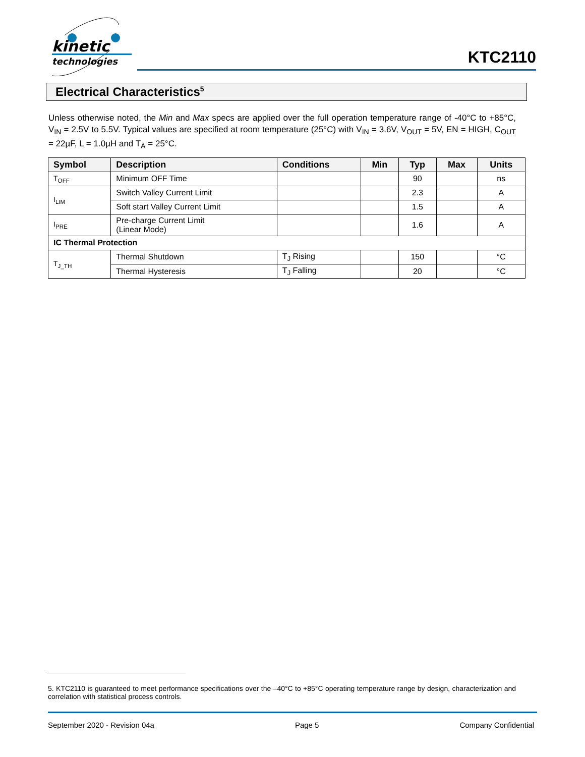kinetic
technologies
KTC2110
Electrical Characteristics<sup>5</sup>
Unless otherwise noted, the Min and Max specs are applied over the full operation temperature range of -40°C to +85°C, V<sub>IN</sub> = 2.5V to 5.5V. Typical values are specified at room temperature (25°C) with V<sub>IN</sub> = 3.6V, V<sub>OUT</sub> = 5V, EN = HIGH, C<sub>OUT</sub> = 22µF, L = 1.0µH and T<sub>A</sub> = 25°C.
| Symbol | Description | Conditions | Min | Typ | Max | Units |
| --- | --- | --- | --- | --- | --- | --- |
| T<sub>OFF</sub> | Minimum OFF Time | | | 90 | | ns |
| I<sub>LIM</sub> | Switch Valley Current Limit | | | 2.3 | | A |
| | Soft start Valley Current Limit | | | 1.5 | | A |
| I<sub>PRE</sub> | Pre-charge Current Limit (Linear Mode) | | | 1.6 | | A |
| IC Thermal Protection | | | | | | |
| T<sub>J_TH</sub> | Thermal Shutdown | T<sub>J</sub> Rising | | 150 | | °C |
| | Thermal Hysteresis | T<sub>J</sub> Falling | | 20 | | °C |
5. KTC2110 is guaranteed to meet performance specifications over the –40°C to +85°C operating temperature range by design, characterization and correlation with statistical process controls.
September 2020 - Revision 04a Page 5 Company Confidential